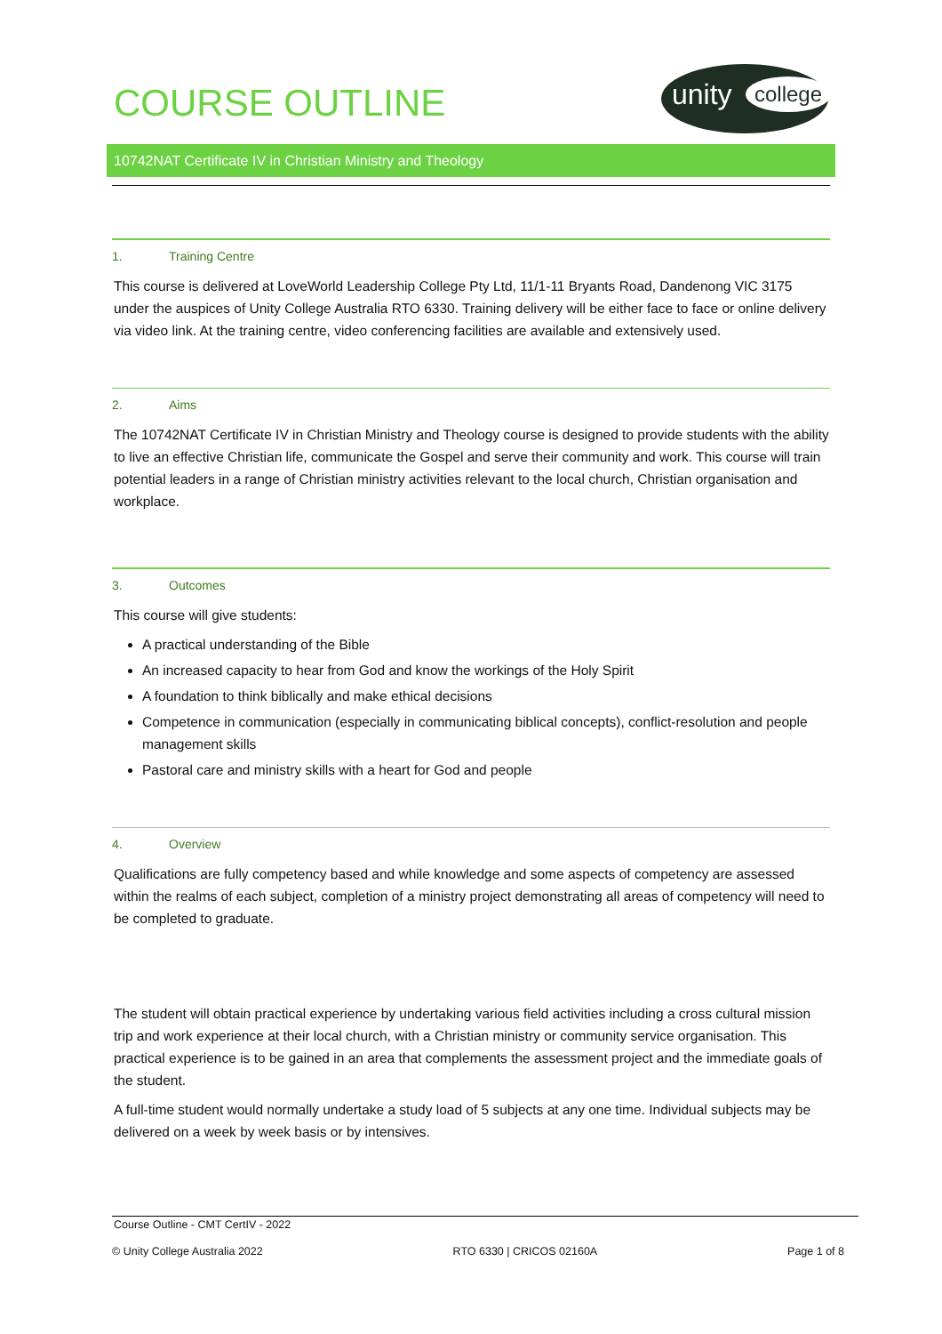COURSE OUTLINE
unity college
10742NAT Certificate IV in Christian Ministry and Theology
1. Training Centre
This course is delivered at LoveWorld Leadership College Pty Ltd, 11/1-11 Bryants Road, Dandenong VIC 3175 under the auspices of Unity College Australia RTO 6330. Training delivery will be either face to face or online delivery via video link. At the training centre, video conferencing facilities are available and extensively used.
2. Aims
The 10742NAT Certificate IV in Christian Ministry and Theology course is designed to provide students with the ability to live an effective Christian life, communicate the Gospel and serve their community and work. This course will train potential leaders in a range of Christian ministry activities relevant to the local church, Christian organisation and workplace.
3. Outcomes
This course will give students:
A practical understanding of the Bible
An increased capacity to hear from God and know the workings of the Holy Spirit
A foundation to think biblically and make ethical decisions
Competence in communication (especially in communicating biblical concepts), conflict-resolution and people management skills
Pastoral care and ministry skills with a heart for God and people
4. Overview
Qualifications are fully competency based and while knowledge and some aspects of competency are assessed within the realms of each subject, completion of a ministry project demonstrating all areas of competency will need to be completed to graduate.
The student will obtain practical experience by undertaking various field activities including a cross cultural mission trip and work experience at their local church, with a Christian ministry or community service organisation. This practical experience is to be gained in an area that complements the assessment project and the immediate goals of the student.
A full-time student would normally undertake a study load of 5 subjects at any one time. Individual subjects may be delivered on a week by week basis or by intensives.
Course Outline - CMT CertIV - 2022
© Unity College Australia 2022 RTO 6330 | CRICOS 02160A Page 1 of 8